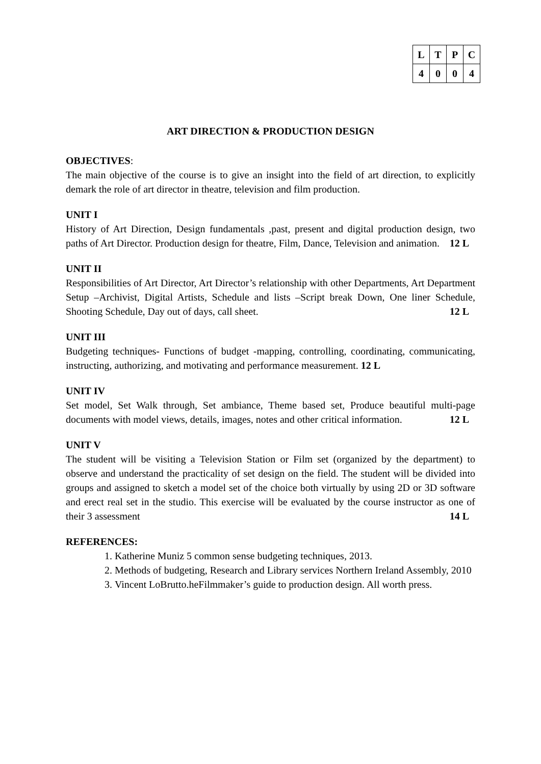| L | T | P | C |
| --- | --- | --- | --- |
| 4 | 0 | 0 | 4 |
ART DIRECTION & PRODUCTION DESIGN
OBJECTIVES:
The main objective of the course is to give an insight into the field of art direction, to explicitly demark the role of art director in theatre, television and film production.
UNIT I
History of Art Direction, Design fundamentals ,past, present and digital production design, two paths of Art Director. Production design for theatre, Film, Dance, Television and animation. 12 L
UNIT II
Responsibilities of Art Director, Art Director’s relationship with other Departments, Art Department Setup –Archivist, Digital Artists, Schedule and lists –Script break Down, One liner Schedule, Shooting Schedule, Day out of days, call sheet. 12 L
UNIT III
Budgeting techniques- Functions of budget -mapping, controlling, coordinating, communicating, instructing, authorizing, and motivating and performance measurement. 12 L
UNIT IV
Set model, Set Walk through, Set ambiance, Theme based set, Produce beautiful multi-page documents with model views, details, images, notes and other critical information. 12 L
UNIT V
The student will be visiting a Television Station or Film set (organized by the department) to observe and understand the practicality of set design on the field. The student will be divided into groups and assigned to sketch a model set of the choice both virtually by using 2D or 3D software and erect real set in the studio. This exercise will be evaluated by the course instructor as one of their 3 assessment 14 L
REFERENCES:
1. Katherine Muniz 5 common sense budgeting techniques, 2013.
2. Methods of budgeting, Research and Library services Northern Ireland Assembly, 2010
3. Vincent LoBrutto.heFilmmaker’s guide to production design. All worth press.